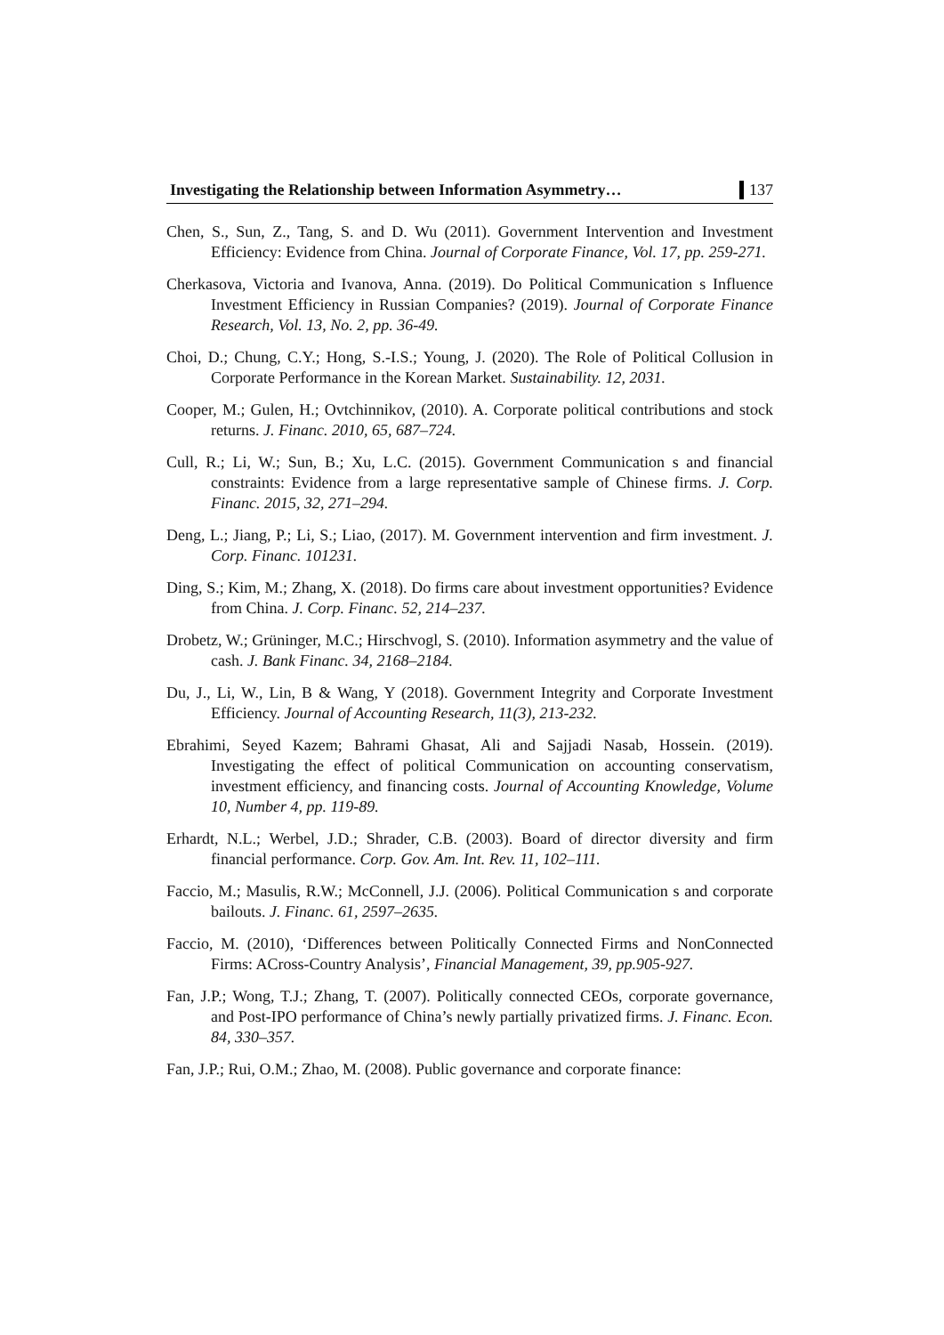Investigating the Relationship between Information Asymmetry… 137
Chen, S., Sun, Z., Tang, S. and D. Wu (2011). Government Intervention and Investment Efficiency: Evidence from China. Journal of Corporate Finance, Vol. 17, pp. 259-271.
Cherkasova, Victoria and Ivanova, Anna. (2019). Do Political Communication s Influence Investment Efficiency in Russian Companies? (2019). Journal of Corporate Finance Research, Vol. 13, No. 2, pp. 36-49.
Choi, D.; Chung, C.Y.; Hong, S.-I.S.; Young, J. (2020). The Role of Political Collusion in Corporate Performance in the Korean Market. Sustainability. 12, 2031.
Cooper, M.; Gulen, H.; Ovtchinnikov, (2010). A. Corporate political contributions and stock returns. J. Financ. 2010, 65, 687–724.
Cull, R.; Li, W.; Sun, B.; Xu, L.C. (2015). Government Communication s and financial constraints: Evidence from a large representative sample of Chinese firms. J. Corp. Financ. 2015, 32, 271–294.
Deng, L.; Jiang, P.; Li, S.; Liao, (2017). M. Government intervention and firm investment. J. Corp. Financ. 101231.
Ding, S.; Kim, M.; Zhang, X. (2018). Do firms care about investment opportunities? Evidence from China. J. Corp. Financ. 52, 214–237.
Drobetz, W.; Grüninger, M.C.; Hirschvogl, S. (2010). Information asymmetry and the value of cash. J. Bank Financ. 34, 2168–2184.
Du, J., Li, W., Lin, B & Wang, Y (2018). Government Integrity and Corporate Investment Efficiency. Journal of Accounting Research, 11(3), 213-232.
Ebrahimi, Seyed Kazem; Bahrami Ghasat, Ali and Sajjadi Nasab, Hossein. (2019). Investigating the effect of political Communication on accounting conservatism, investment efficiency, and financing costs. Journal of Accounting Knowledge, Volume 10, Number 4, pp. 119-89.
Erhardt, N.L.; Werbel, J.D.; Shrader, C.B. (2003). Board of director diversity and firm financial performance. Corp. Gov. Am. Int. Rev. 11, 102–111.
Faccio, M.; Masulis, R.W.; McConnell, J.J. (2006). Political Communication s and corporate bailouts. J. Financ. 61, 2597–2635.
Faccio, M. (2010), ‘Differences between Politically Connected Firms and NonConnected Firms: ACross-Country Analysis’, Financial Management, 39, pp.905-927.
Fan, J.P.; Wong, T.J.; Zhang, T. (2007). Politically connected CEOs, corporate governance, and Post-IPO performance of China’s newly partially privatized firms. J. Financ. Econ. 84, 330–357.
Fan, J.P.; Rui, O.M.; Zhao, M. (2008). Public governance and corporate finance: